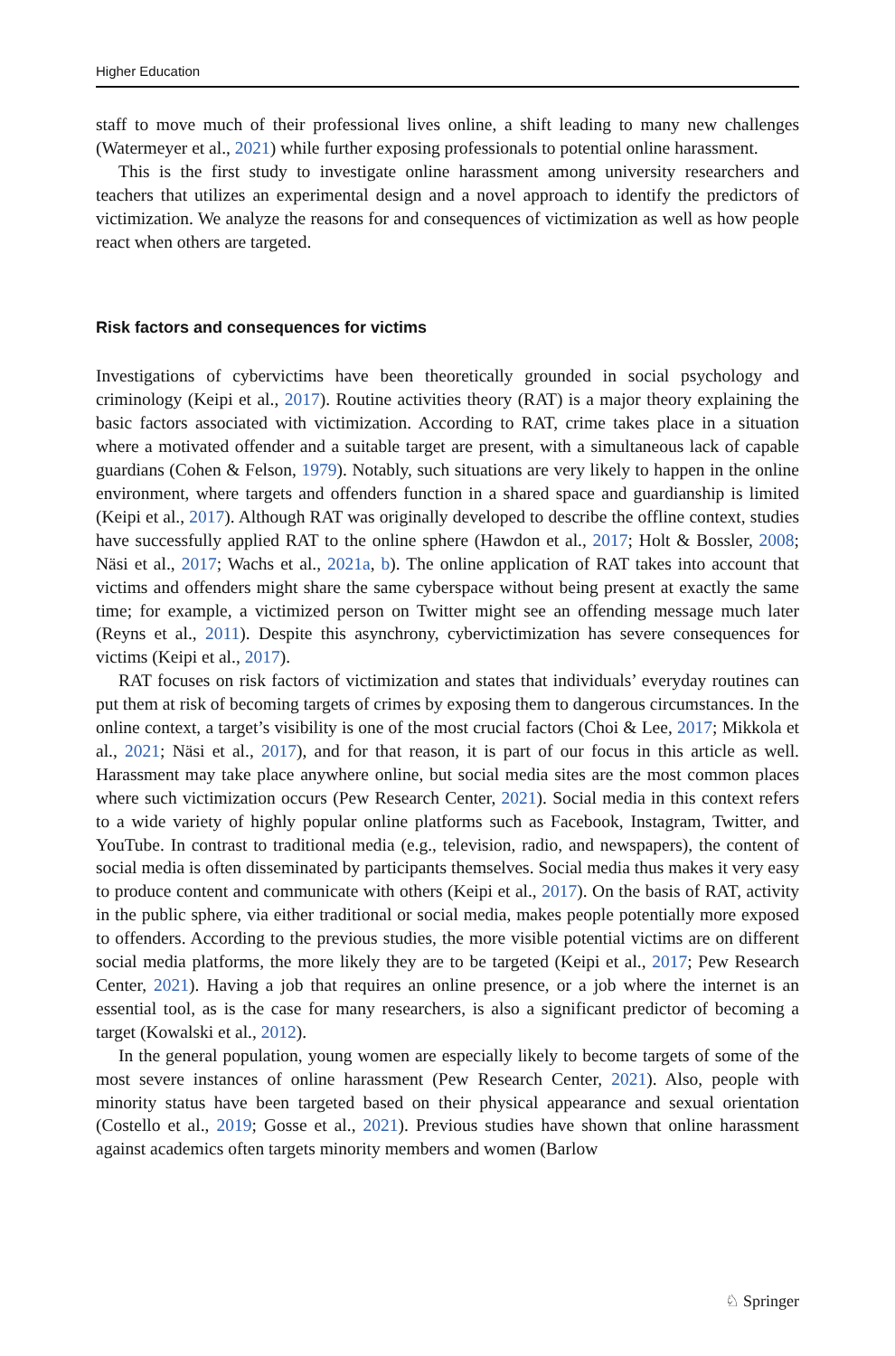Higher Education
staff to move much of their professional lives online, a shift leading to many new challenges (Watermeyer et al., 2021) while further exposing professionals to potential online harassment.
This is the first study to investigate online harassment among university researchers and teachers that utilizes an experimental design and a novel approach to identify the predictors of victimization. We analyze the reasons for and consequences of victimization as well as how people react when others are targeted.
Risk factors and consequences for victims
Investigations of cybervictims have been theoretically grounded in social psychology and criminology (Keipi et al., 2017). Routine activities theory (RAT) is a major theory explaining the basic factors associated with victimization. According to RAT, crime takes place in a situation where a motivated offender and a suitable target are present, with a simultaneous lack of capable guardians (Cohen & Felson, 1979). Notably, such situations are very likely to happen in the online environment, where targets and offenders function in a shared space and guardianship is limited (Keipi et al., 2017). Although RAT was originally developed to describe the offline context, studies have successfully applied RAT to the online sphere (Hawdon et al., 2017; Holt & Bossler, 2008; Näsi et al., 2017; Wachs et al., 2021a, b). The online application of RAT takes into account that victims and offenders might share the same cyberspace without being present at exactly the same time; for example, a victimized person on Twitter might see an offending message much later (Reyns et al., 2011). Despite this asynchrony, cybervictimization has severe consequences for victims (Keipi et al., 2017).
RAT focuses on risk factors of victimization and states that individuals’ everyday routines can put them at risk of becoming targets of crimes by exposing them to dangerous circumstances. In the online context, a target’s visibility is one of the most crucial factors (Choi & Lee, 2017; Mikkola et al., 2021; Näsi et al., 2017), and for that reason, it is part of our focus in this article as well. Harassment may take place anywhere online, but social media sites are the most common places where such victimization occurs (Pew Research Center, 2021). Social media in this context refers to a wide variety of highly popular online platforms such as Facebook, Instagram, Twitter, and YouTube. In contrast to traditional media (e.g., television, radio, and newspapers), the content of social media is often disseminated by participants themselves. Social media thus makes it very easy to produce content and communicate with others (Keipi et al., 2017). On the basis of RAT, activity in the public sphere, via either traditional or social media, makes people potentially more exposed to offenders. According to the previous studies, the more visible potential victims are on different social media platforms, the more likely they are to be targeted (Keipi et al., 2017; Pew Research Center, 2021). Having a job that requires an online presence, or a job where the internet is an essential tool, as is the case for many researchers, is also a significant predictor of becoming a target (Kowalski et al., 2012).
In the general population, young women are especially likely to become targets of some of the most severe instances of online harassment (Pew Research Center, 2021). Also, people with minority status have been targeted based on their physical appearance and sexual orientation (Costello et al., 2019; Gosse et al., 2021). Previous studies have shown that online harassment against academics often targets minority members and women (Barlow
♘ Springer